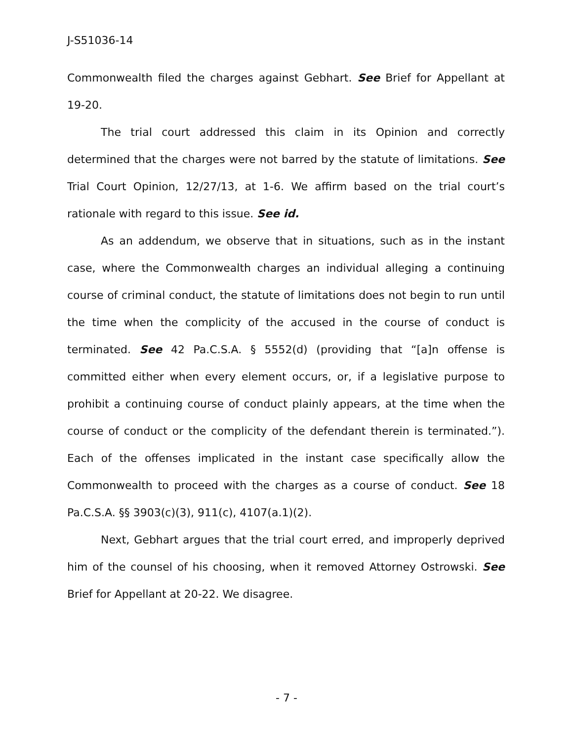J-S51036-14
Commonwealth filed the charges against Gebhart. See Brief for Appellant at 19-20.
The trial court addressed this claim in its Opinion and correctly determined that the charges were not barred by the statute of limitations. See Trial Court Opinion, 12/27/13, at 1-6. We affirm based on the trial court’s rationale with regard to this issue. See id.
As an addendum, we observe that in situations, such as in the instant case, where the Commonwealth charges an individual alleging a continuing course of criminal conduct, the statute of limitations does not begin to run until the time when the complicity of the accused in the course of conduct is terminated. See 42 Pa.C.S.A. § 5552(d) (providing that “[a]n offense is committed either when every element occurs, or, if a legislative purpose to prohibit a continuing course of conduct plainly appears, at the time when the course of conduct or the complicity of the defendant therein is terminated.”). Each of the offenses implicated in the instant case specifically allow the Commonwealth to proceed with the charges as a course of conduct. See 18 Pa.C.S.A. §§ 3903(c)(3), 911(c), 4107(a.1)(2).
Next, Gebhart argues that the trial court erred, and improperly deprived him of the counsel of his choosing, when it removed Attorney Ostrowski. See Brief for Appellant at 20-22. We disagree.
- 7 -